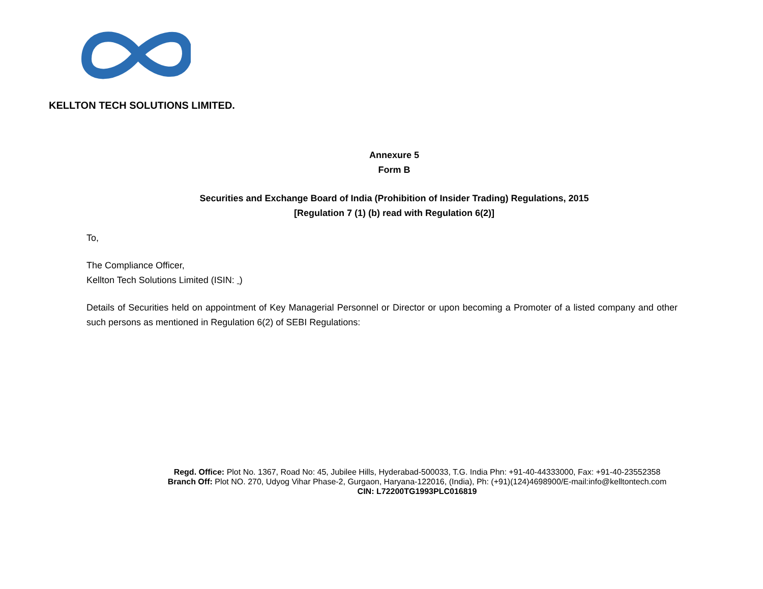KELLTON TECH SOLUTIONS LIMITED.
Annexure 5
Form B
Securities and Exchange Board of India (Prohibition of Insider Trading) Regulations, 2015
[Regulation 7 (1) (b) read with Regulation 6(2)]
To,
The Compliance Officer,
Kellton Tech Solutions Limited (ISIN: )
Details of Securities held on appointment of Key Managerial Personnel or Director or upon becoming a Promoter of a listed company and other such persons as mentioned in Regulation 6(2) of SEBI Regulations:
Regd. Office: Plot No. 1367, Road No: 45, Jubilee Hills, Hyderabad-500033, T.G. India Phn: +91-40-44333000, Fax: +91-40-23552358
Branch Off: Plot NO. 270, Udyog Vihar Phase-2, Gurgaon, Haryana-122016, (India), Ph: (+91)(124)4698900/E-mail:info@kelltontech.com
CIN: L72200TG1993PLC016819